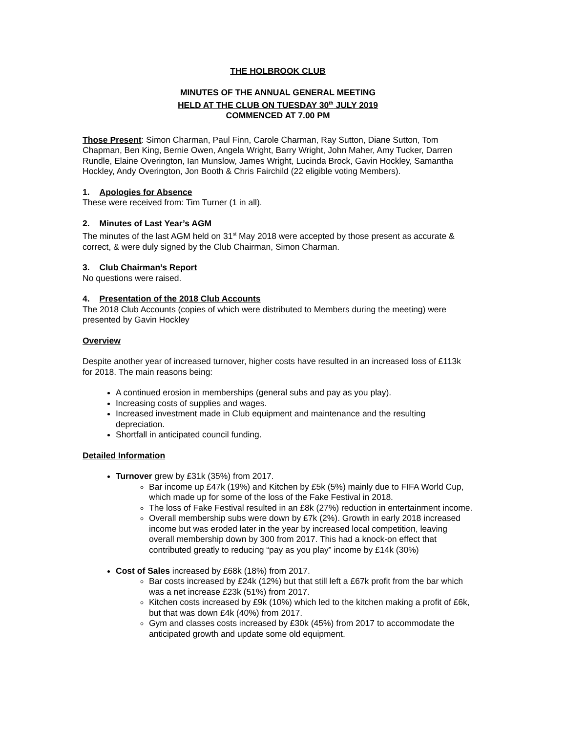THE HOLBROOK CLUB
MINUTES OF THE ANNUAL GENERAL MEETING
HELD AT THE CLUB ON TUESDAY 30<sup>th</sup> JULY 2019
COMMENCED AT 7.00 PM
Those Present: Simon Charman, Paul Finn, Carole Charman, Ray Sutton, Diane Sutton, Tom Chapman, Ben King, Bernie Owen, Angela Wright, Barry Wright, John Maher, Amy Tucker, Darren Rundle, Elaine Overington, Ian Munslow, James Wright, Lucinda Brock, Gavin Hockley, Samantha Hockley, Andy Overington, Jon Booth & Chris Fairchild (22 eligible voting Members).
1. Apologies for Absence
These were received from: Tim Turner (1 in all).
2. Minutes of Last Year’s AGM
The minutes of the last AGM held on 31<sup>st</sup> May 2018 were accepted by those present as accurate & correct, & were duly signed by the Club Chairman, Simon Charman.
3. Club Chairman’s Report
No questions were raised.
4. Presentation of the 2018 Club Accounts
The 2018 Club Accounts (copies of which were distributed to Members during the meeting) were presented by Gavin Hockley
Overview
Despite another year of increased turnover, higher costs have resulted in an increased loss of £113k for 2018. The main reasons being:
A continued erosion in memberships (general subs and pay as you play).
Increasing costs of supplies and wages.
Increased investment made in Club equipment and maintenance and the resulting depreciation.
Shortfall in anticipated council funding.
Detailed Information
Turnover grew by £31k (35%) from 2017.
Bar income up £47k (19%) and Kitchen by £5k (5%) mainly due to FIFA World Cup, which made up for some of the loss of the Fake Festival in 2018.
The loss of Fake Festival resulted in an £8k (27%) reduction in entertainment income.
Overall membership subs were down by £7k (2%). Growth in early 2018 increased income but was eroded later in the year by increased local competition, leaving overall membership down by 300 from 2017. This had a knock-on effect that contributed greatly to reducing “pay as you play” income by £14k (30%)
Cost of Sales increased by £68k (18%) from 2017.
Bar costs increased by £24k (12%) but that still left a £67k profit from the bar which was a net increase £23k (51%) from 2017.
Kitchen costs increased by £9k (10%) which led to the kitchen making a profit of £6k, but that was down £4k (40%) from 2017.
Gym and classes costs increased by £30k (45%) from 2017 to accommodate the anticipated growth and update some old equipment.